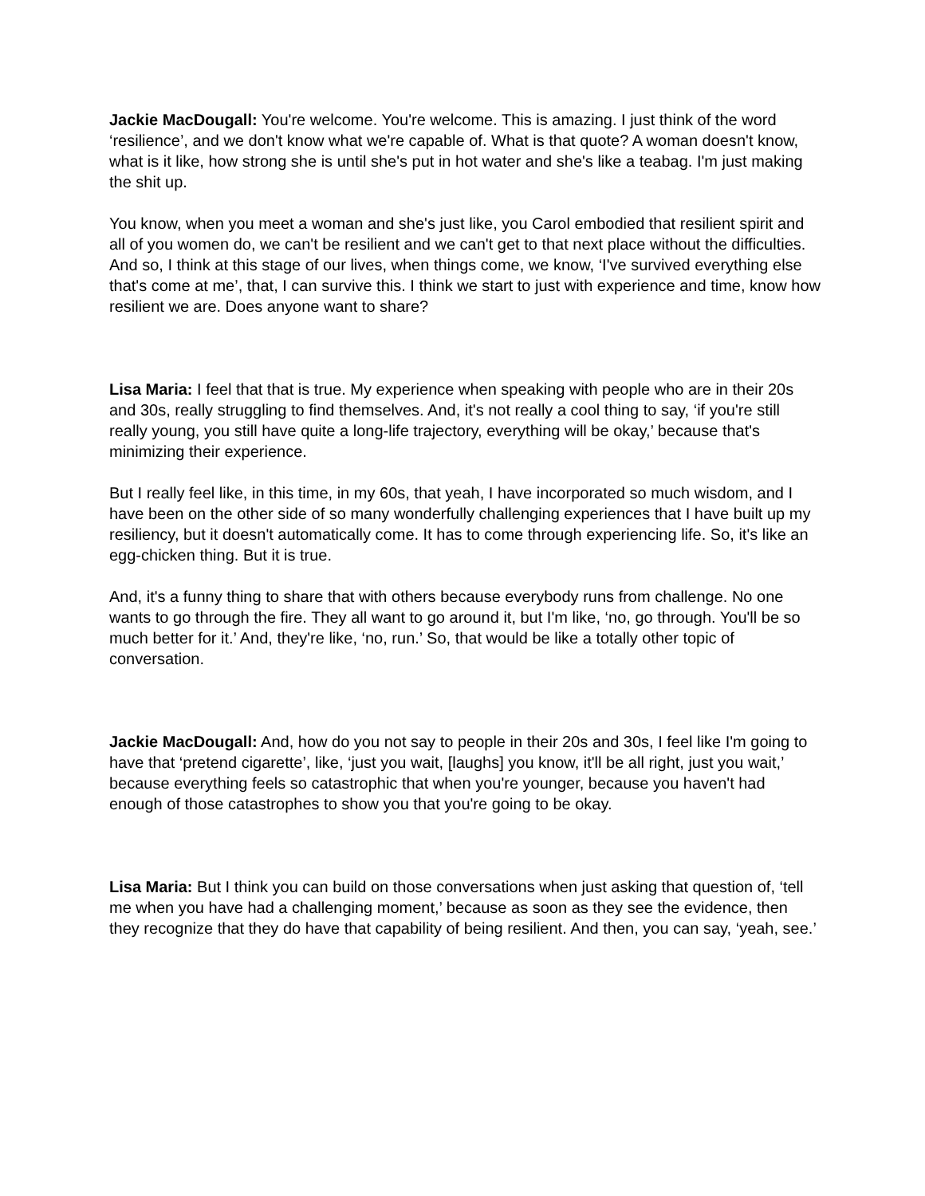Jackie MacDougall: You're welcome. You're welcome. This is amazing. I just think of the word ‘resilience’, and we don't know what we're capable of. What is that quote? A woman doesn't know, what is it like, how strong she is until she's put in hot water and she's like a teabag. I'm just making the shit up.
You know, when you meet a woman and she's just like, you Carol embodied that resilient spirit and all of you women do, we can't be resilient and we can't get to that next place without the difficulties. And so, I think at this stage of our lives, when things come, we know, ‘I've survived everything else that's come at me’, that, I can survive this. I think we start to just with experience and time, know how resilient we are. Does anyone want to share?
Lisa Maria: I feel that that is true. My experience when speaking with people who are in their 20s and 30s, really struggling to find themselves. And, it's not really a cool thing to say, ‘if you're still really young, you still have quite a long-life trajectory, everything will be okay,’ because that's minimizing their experience.
But I really feel like, in this time, in my 60s, that yeah, I have incorporated so much wisdom, and I have been on the other side of so many wonderfully challenging experiences that I have built up my resiliency, but it doesn't automatically come. It has to come through experiencing life. So, it's like an egg-chicken thing. But it is true.
And, it's a funny thing to share that with others because everybody runs from challenge. No one wants to go through the fire. They all want to go around it, but I'm like, ‘no, go through. You'll be so much better for it.’ And, they're like, ‘no, run.’ So, that would be like a totally other topic of conversation.
Jackie MacDougall: And, how do you not say to people in their 20s and 30s, I feel like I'm going to have that ‘pretend cigarette’, like, ‘just you wait, [laughs] you know, it'll be all right, just you wait,’ because everything feels so catastrophic that when you're younger, because you haven't had enough of those catastrophes to show you that you're going to be okay.
Lisa Maria: But I think you can build on those conversations when just asking that question of, ‘tell me when you have had a challenging moment,’ because as soon as they see the evidence, then they recognize that they do have that capability of being resilient. And then, you can say, ‘yeah, see.’